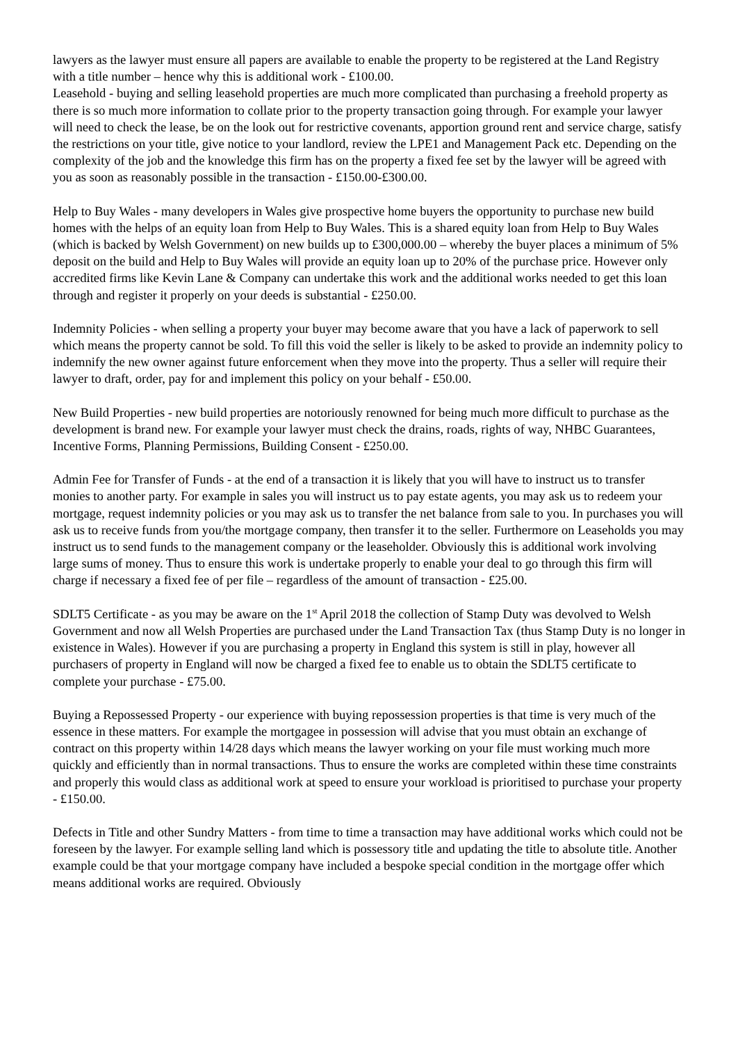lawyers as the lawyer must ensure all papers are available to enable the property to be registered at the Land Registry with a title number – hence why this is additional work - £100.00.
Leasehold - buying and selling leasehold properties are much more complicated than purchasing a freehold property as there is so much more information to collate prior to the property transaction going through. For example your lawyer will need to check the lease, be on the look out for restrictive covenants, apportion ground rent and service charge, satisfy the restrictions on your title, give notice to your landlord, review the LPE1 and Management Pack etc. Depending on the complexity of the job and the knowledge this firm has on the property a fixed fee set by the lawyer will be agreed with you as soon as reasonably possible in the transaction - £150.00-£300.00.
Help to Buy Wales - many developers in Wales give prospective home buyers the opportunity to purchase new build homes with the helps of an equity loan from Help to Buy Wales. This is a shared equity loan from Help to Buy Wales (which is backed by Welsh Government) on new builds up to £300,000.00 – whereby the buyer places a minimum of 5% deposit on the build and Help to Buy Wales will provide an equity loan up to 20% of the purchase price. However only accredited firms like Kevin Lane & Company can undertake this work and the additional works needed to get this loan through and register it properly on your deeds is substantial - £250.00.
Indemnity Policies - when selling a property your buyer may become aware that you have a lack of paperwork to sell which means the property cannot be sold. To fill this void the seller is likely to be asked to provide an indemnity policy to indemnify the new owner against future enforcement when they move into the property. Thus a seller will require their lawyer to draft, order, pay for and implement this policy on your behalf - £50.00.
New Build Properties - new build properties are notoriously renowned for being much more difficult to purchase as the development is brand new. For example your lawyer must check the drains, roads, rights of way, NHBC Guarantees, Incentive Forms, Planning Permissions, Building Consent - £250.00.
Admin Fee for Transfer of Funds - at the end of a transaction it is likely that you will have to instruct us to transfer monies to another party. For example in sales you will instruct us to pay estate agents, you may ask us to redeem your mortgage, request indemnity policies or you may ask us to transfer the net balance from sale to you. In purchases you will ask us to receive funds from you/the mortgage company, then transfer it to the seller. Furthermore on Leaseholds you may instruct us to send funds to the management company or the leaseholder. Obviously this is additional work involving large sums of money. Thus to ensure this work is undertake properly to enable your deal to go through this firm will charge if necessary a fixed fee of per file – regardless of the amount of transaction - £25.00.
SDLT5 Certificate - as you may be aware on the 1<sup>st</sup> April 2018 the collection of Stamp Duty was devolved to Welsh Government and now all Welsh Properties are purchased under the Land Transaction Tax (thus Stamp Duty is no longer in existence in Wales). However if you are purchasing a property in England this system is still in play, however all purchasers of property in England will now be charged a fixed fee to enable us to obtain the SDLT5 certificate to complete your purchase - £75.00.
Buying a Repossessed Property - our experience with buying repossession properties is that time is very much of the essence in these matters. For example the mortgagee in possession will advise that you must obtain an exchange of contract on this property within 14/28 days which means the lawyer working on your file must working much more quickly and efficiently than in normal transactions. Thus to ensure the works are completed within these time constraints and properly this would class as additional work at speed to ensure your workload is prioritised to purchase your property - £150.00.
Defects in Title and other Sundry Matters - from time to time a transaction may have additional works which could not be foreseen by the lawyer. For example selling land which is possessory title and updating the title to absolute title. Another example could be that your mortgage company have included a bespoke special condition in the mortgage offer which means additional works are required. Obviously